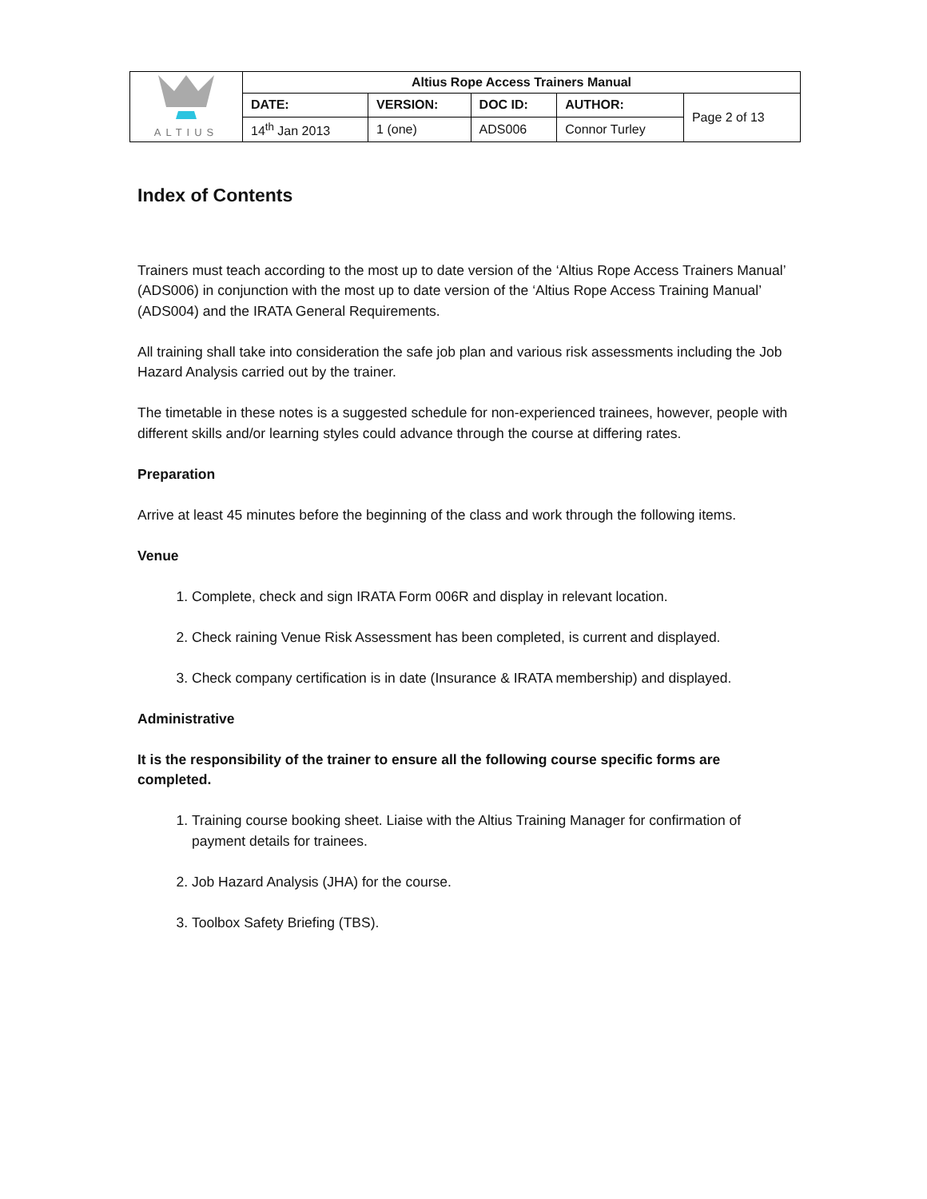| ALTIUS | Altius Rope Access Trainers Manual | | | | |
| | DATE: | VERSION: | DOC ID: | AUTHOR: | Page 2 of 13 |
| | 14<sup>th</sup> Jan 2013 | 1 (one) | ADS006 | Connor Turley | |
Index of Contents
Trainers must teach according to the most up to date version of the ‘Altius Rope Access Trainers Manual’ (ADS006) in conjunction with the most up to date version of the ‘Altius Rope Access Training Manual’ (ADS004) and the IRATA General Requirements.
All training shall take into consideration the safe job plan and various risk assessments including the Job Hazard Analysis carried out by the trainer.
The timetable in these notes is a suggested schedule for non-experienced trainees, however, people with different skills and/or learning styles could advance through the course at differing rates.
Preparation
Arrive at least 45 minutes before the beginning of the class and work through the following items.
Venue
1. Complete, check and sign IRATA Form 006R and display in relevant location.
2. Check raining Venue Risk Assessment has been completed, is current and displayed.
3. Check company certification is in date (Insurance & IRATA membership) and displayed.
Administrative
It is the responsibility of the trainer to ensure all the following course specific forms are completed.
1. Training course booking sheet. Liaise with the Altius Training Manager for confirmation of payment details for trainees.
2. Job Hazard Analysis (JHA) for the course.
3. Toolbox Safety Briefing (TBS).